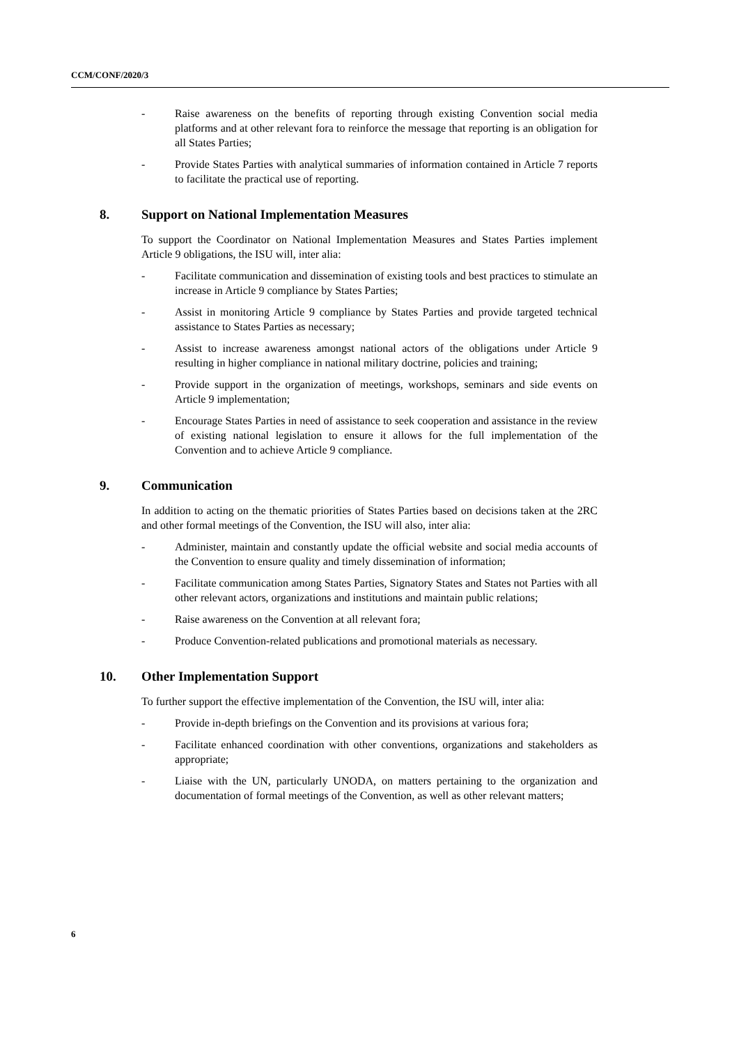CCM/CONF/2020/3
- Raise awareness on the benefits of reporting through existing Convention social media platforms and at other relevant fora to reinforce the message that reporting is an obligation for all States Parties;
- Provide States Parties with analytical summaries of information contained in Article 7 reports to facilitate the practical use of reporting.
8. Support on National Implementation Measures
To support the Coordinator on National Implementation Measures and States Parties implement Article 9 obligations, the ISU will, inter alia:
- Facilitate communication and dissemination of existing tools and best practices to stimulate an increase in Article 9 compliance by States Parties;
- Assist in monitoring Article 9 compliance by States Parties and provide targeted technical assistance to States Parties as necessary;
- Assist to increase awareness amongst national actors of the obligations under Article 9 resulting in higher compliance in national military doctrine, policies and training;
- Provide support in the organization of meetings, workshops, seminars and side events on Article 9 implementation;
- Encourage States Parties in need of assistance to seek cooperation and assistance in the review of existing national legislation to ensure it allows for the full implementation of the Convention and to achieve Article 9 compliance.
9. Communication
In addition to acting on the thematic priorities of States Parties based on decisions taken at the 2RC and other formal meetings of the Convention, the ISU will also, inter alia:
- Administer, maintain and constantly update the official website and social media accounts of the Convention to ensure quality and timely dissemination of information;
- Facilitate communication among States Parties, Signatory States and States not Parties with all other relevant actors, organizations and institutions and maintain public relations;
- Raise awareness on the Convention at all relevant fora;
- Produce Convention-related publications and promotional materials as necessary.
10. Other Implementation Support
To further support the effective implementation of the Convention, the ISU will, inter alia:
- Provide in-depth briefings on the Convention and its provisions at various fora;
- Facilitate enhanced coordination with other conventions, organizations and stakeholders as appropriate;
- Liaise with the UN, particularly UNODA, on matters pertaining to the organization and documentation of formal meetings of the Convention, as well as other relevant matters;
6